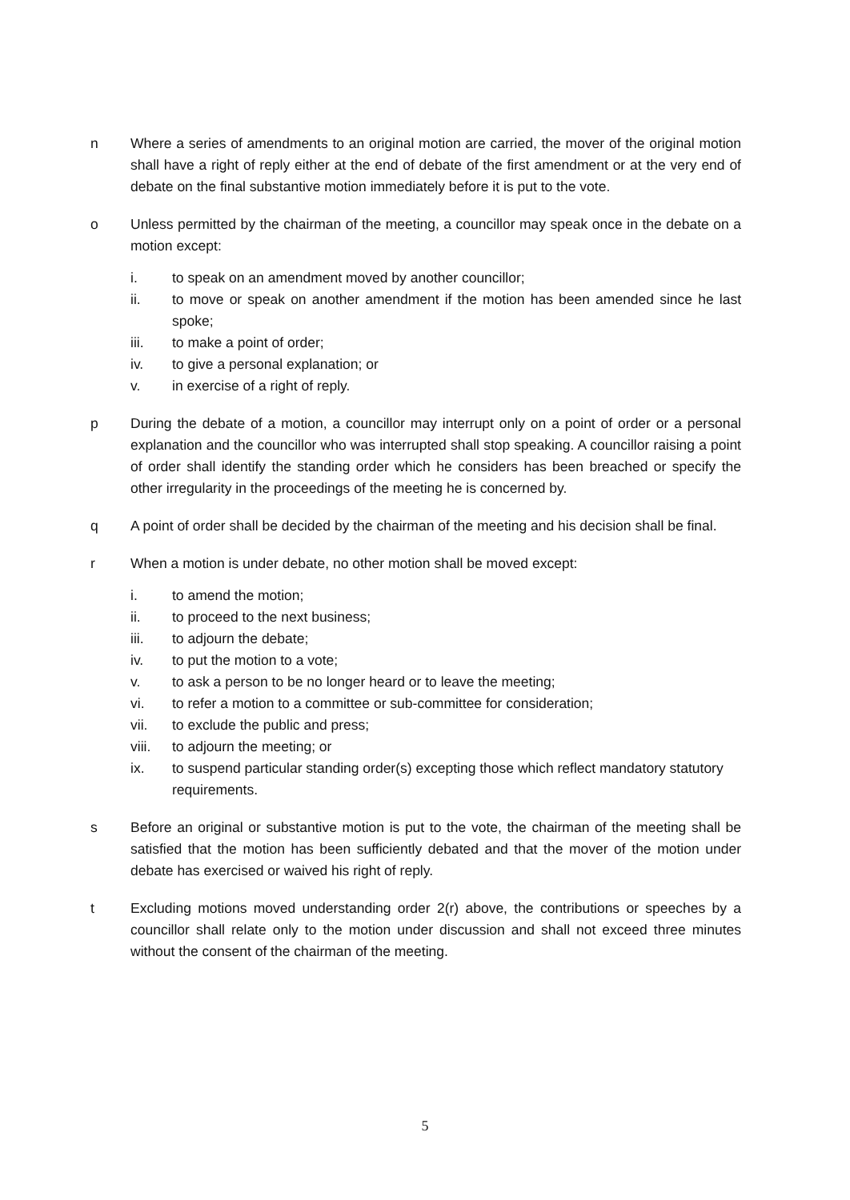n Where a series of amendments to an original motion are carried, the mover of the original motion shall have a right of reply either at the end of debate of the first amendment or at the very end of debate on the final substantive motion immediately before it is put to the vote.
o Unless permitted by the chairman of the meeting, a councillor may speak once in the debate on a motion except:
i. to speak on an amendment moved by another councillor;
ii. to move or speak on another amendment if the motion has been amended since he last spoke;
iii. to make a point of order;
iv. to give a personal explanation; or
v. in exercise of a right of reply.
p During the debate of a motion, a councillor may interrupt only on a point of order or a personal explanation and the councillor who was interrupted shall stop speaking. A councillor raising a point of order shall identify the standing order which he considers has been breached or specify the other irregularity in the proceedings of the meeting he is concerned by.
q A point of order shall be decided by the chairman of the meeting and his decision shall be final.
r When a motion is under debate, no other motion shall be moved except:
i. to amend the motion;
ii. to proceed to the next business;
iii. to adjourn the debate;
iv. to put the motion to a vote;
v. to ask a person to be no longer heard or to leave the meeting;
vi. to refer a motion to a committee or sub-committee for consideration;
vii. to exclude the public and press;
viii.
to adjourn the meeting; or
ix. to suspend particular standing order(s) excepting those which reflect mandatory statutory requirements.
s Before an original or substantive motion is put to the vote, the chairman of the meeting shall be satisfied that the motion has been sufficiently debated and that the mover of the motion under debate has exercised or waived his right of reply.
t Excluding motions moved understanding order 2(r) above, the contributions or speeches by a councillor shall relate only to the motion under discussion and shall not exceed three minutes without the consent of the chairman of the meeting.
5